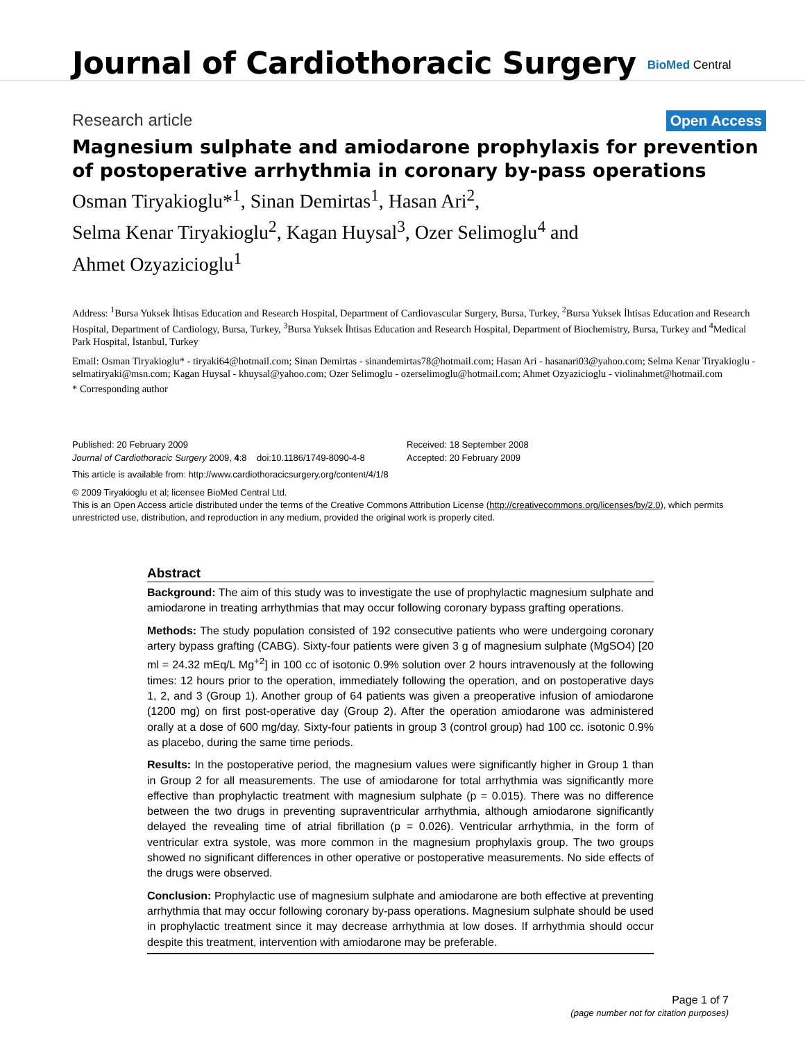Journal of Cardiothoracic Surgery
BioMed Central
Research article
Open Access
Magnesium sulphate and amiodarone prophylaxis for prevention of postoperative arrhythmia in coronary by-pass operations
Osman Tiryakioglu*<sup>1</sup>, Sinan Demirtas<sup>1</sup>, Hasan Ari<sup>2</sup>,
Selma Kenar Tiryakioglu<sup>2</sup>, Kagan Huysal<sup>3</sup>, Ozer Selimoglu<sup>4</sup> and
Ahmet Ozyazicioglu<sup>1</sup>
Address: <sup>1</sup>Bursa Yuksek İhtisas Education and Research Hospital, Department of Cardiovascular Surgery, Bursa, Turkey, <sup>2</sup>Bursa Yuksek İhtisas Education and Research Hospital, Department of Cardiology, Bursa, Turkey, <sup>3</sup>Bursa Yuksek İhtisas Education and Research Hospital, Department of Biochemistry, Bursa, Turkey and <sup>4</sup>Medical Park Hospital, İstanbul, Turkey
Email: Osman Tiryakioglu* - tiryaki64@hotmail.com; Sinan Demirtas - sinandemirtas78@hotmail.com; Hasan Ari - hasanari03@yahoo.com; Selma Kenar Tiryakioglu - selmatiryaki@msn.com; Kagan Huysal - khuysal@yahoo.com; Ozer Selimoglu - ozerselimoglu@hotmail.com; Ahmet Ozyazicioglu - violinahmet@hotmail.com
* Corresponding author
Published: 20 February 2009
Journal of Cardiothoracic Surgery 2009, 4:8 doi:10.1186/1749-8090-4-8
Received: 18 September 2008
Accepted: 20 February 2009
This article is available from: http://www.cardiothoracicsurgery.org/content/4/1/8
© 2009 Tiryakioglu et al; licensee BioMed Central Ltd.
This is an Open Access article distributed under the terms of the Creative Commons Attribution License (http://creativecommons.org/licenses/by/2.0), which permits unrestricted use, distribution, and reproduction in any medium, provided the original work is properly cited.
Abstract
Background: The aim of this study was to investigate the use of prophylactic magnesium sulphate and amiodarone in treating arrhythmias that may occur following coronary bypass grafting operations.
Methods: The study population consisted of 192 consecutive patients who were undergoing coronary artery bypass grafting (CABG). Sixty-four patients were given 3 g of magnesium sulphate (MgSO4) [20 ml = 24.32 mEq/L Mg<sup>+2</sup>] in 100 cc of isotonic 0.9% solution over 2 hours intravenously at the following times: 12 hours prior to the operation, immediately following the operation, and on postoperative days 1, 2, and 3 (Group 1). Another group of 64 patients was given a preoperative infusion of amiodarone (1200 mg) on first post-operative day (Group 2). After the operation amiodarone was administered orally at a dose of 600 mg/day. Sixty-four patients in group 3 (control group) had 100 cc. isotonic 0.9% as placebo, during the same time periods.
Results: In the postoperative period, the magnesium values were significantly higher in Group 1 than in Group 2 for all measurements. The use of amiodarone for total arrhythmia was significantly more effective than prophylactic treatment with magnesium sulphate (p = 0.015). There was no difference between the two drugs in preventing supraventricular arrhythmia, although amiodarone significantly delayed the revealing time of atrial fibrillation (p = 0.026). Ventricular arrhythmia, in the form of ventricular extra systole, was more common in the magnesium prophylaxis group. The two groups showed no significant differences in other operative or postoperative measurements. No side effects of the drugs were observed.
Conclusion: Prophylactic use of magnesium sulphate and amiodarone are both effective at preventing arrhythmia that may occur following coronary by-pass operations. Magnesium sulphate should be used in prophylactic treatment since it may decrease arrhythmia at low doses. If arrhythmia should occur despite this treatment, intervention with amiodarone may be preferable.
Page 1 of 7
(page number not for citation purposes)